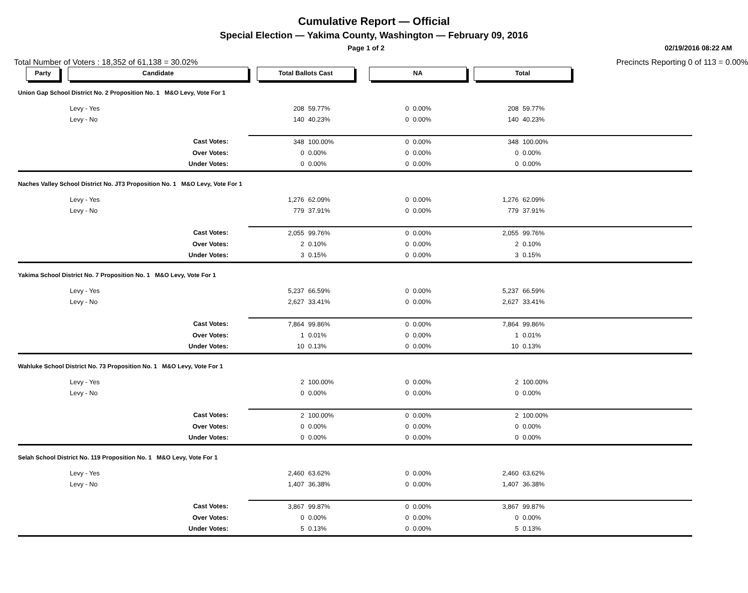Cumulative Report — Official
Special Election — Yakima County, Washington — February 09, 2016
Page 1 of 2 02/19/2016 08:22 AM
Total Number of Voters : 18,352 of 61,138 = 30.02% Precincts Reporting 0 of 113 = 0.00%
| Party | Candidate | Total Ballots Cast | | NA | | Total | | |
| --- | --- | --- | --- | --- | --- | --- | --- | --- |
| Union Gap School District No. 2 Proposition No. 1 M&O Levy, Vote For 1 | | | | | | | | |
| | Levy - Yes | 208 | 59.77% | 0 | 0.00% | 208 | 59.77% | |
| | Levy - No | 140 | 40.23% | 0 | 0.00% | 140 | 40.23% | |
| | Cast Votes: | 348 | 100.00% | 0 | 0.00% | 348 | 100.00% | |
| | Over Votes: | 0 | 0.00% | 0 | 0.00% | 0 | 0.00% | |
| | Under Votes: | 0 | 0.00% | 0 | 0.00% | 0 | 0.00% | |
| Naches Valley School District No. JT3 Proposition No. 1 M&O Levy, Vote For 1 | | | | | | | | |
| | Levy - Yes | 1,276 | 62.09% | 0 | 0.00% | 1,276 | 62.09% | |
| | Levy - No | 779 | 37.91% | 0 | 0.00% | 779 | 37.91% | |
| | Cast Votes: | 2,055 | 99.76% | 0 | 0.00% | 2,055 | 99.76% | |
| | Over Votes: | 2 | 0.10% | 0 | 0.00% | 2 | 0.10% | |
| | Under Votes: | 3 | 0.15% | 0 | 0.00% | 3 | 0.15% | |
| Yakima School District No. 7 Proposition No. 1 M&O Levy, Vote For 1 | | | | | | | | |
| | Levy - Yes | 5,237 | 66.59% | 0 | 0.00% | 5,237 | 66.59% | |
| | Levy - No | 2,627 | 33.41% | 0 | 0.00% | 2,627 | 33.41% | |
| | Cast Votes: | 7,864 | 99.86% | 0 | 0.00% | 7,864 | 99.86% | |
| | Over Votes: | 1 | 0.01% | 0 | 0.00% | 1 | 0.01% | |
| | Under Votes: | 10 | 0.13% | 0 | 0.00% | 10 | 0.13% | |
| Wahluke School District No. 73 Proposition No. 1 M&O Levy, Vote For 1 | | | | | | | | |
| | Levy - Yes | 2 | 100.00% | 0 | 0.00% | 2 | 100.00% | |
| | Levy - No | 0 | 0.00% | 0 | 0.00% | 0 | 0.00% | |
| | Cast Votes: | 2 | 100.00% | 0 | 0.00% | 2 | 100.00% | |
| | Over Votes: | 0 | 0.00% | 0 | 0.00% | 0 | 0.00% | |
| | Under Votes: | 0 | 0.00% | 0 | 0.00% | 0 | 0.00% | |
| Selah School District No. 119 Proposition No. 1 M&O Levy, Vote For 1 | | | | | | | | |
| | Levy - Yes | 2,460 | 63.62% | 0 | 0.00% | 2,460 | 63.62% | |
| | Levy - No | 1,407 | 36.38% | 0 | 0.00% | 1,407 | 36.38% | |
| | Cast Votes: | 3,867 | 99.87% | 0 | 0.00% | 3,867 | 99.87% | |
| | Over Votes: | 0 | 0.00% | 0 | 0.00% | 0 | 0.00% | |
| | Under Votes: | 5 | 0.13% | 0 | 0.00% | 5 | 0.13% | |